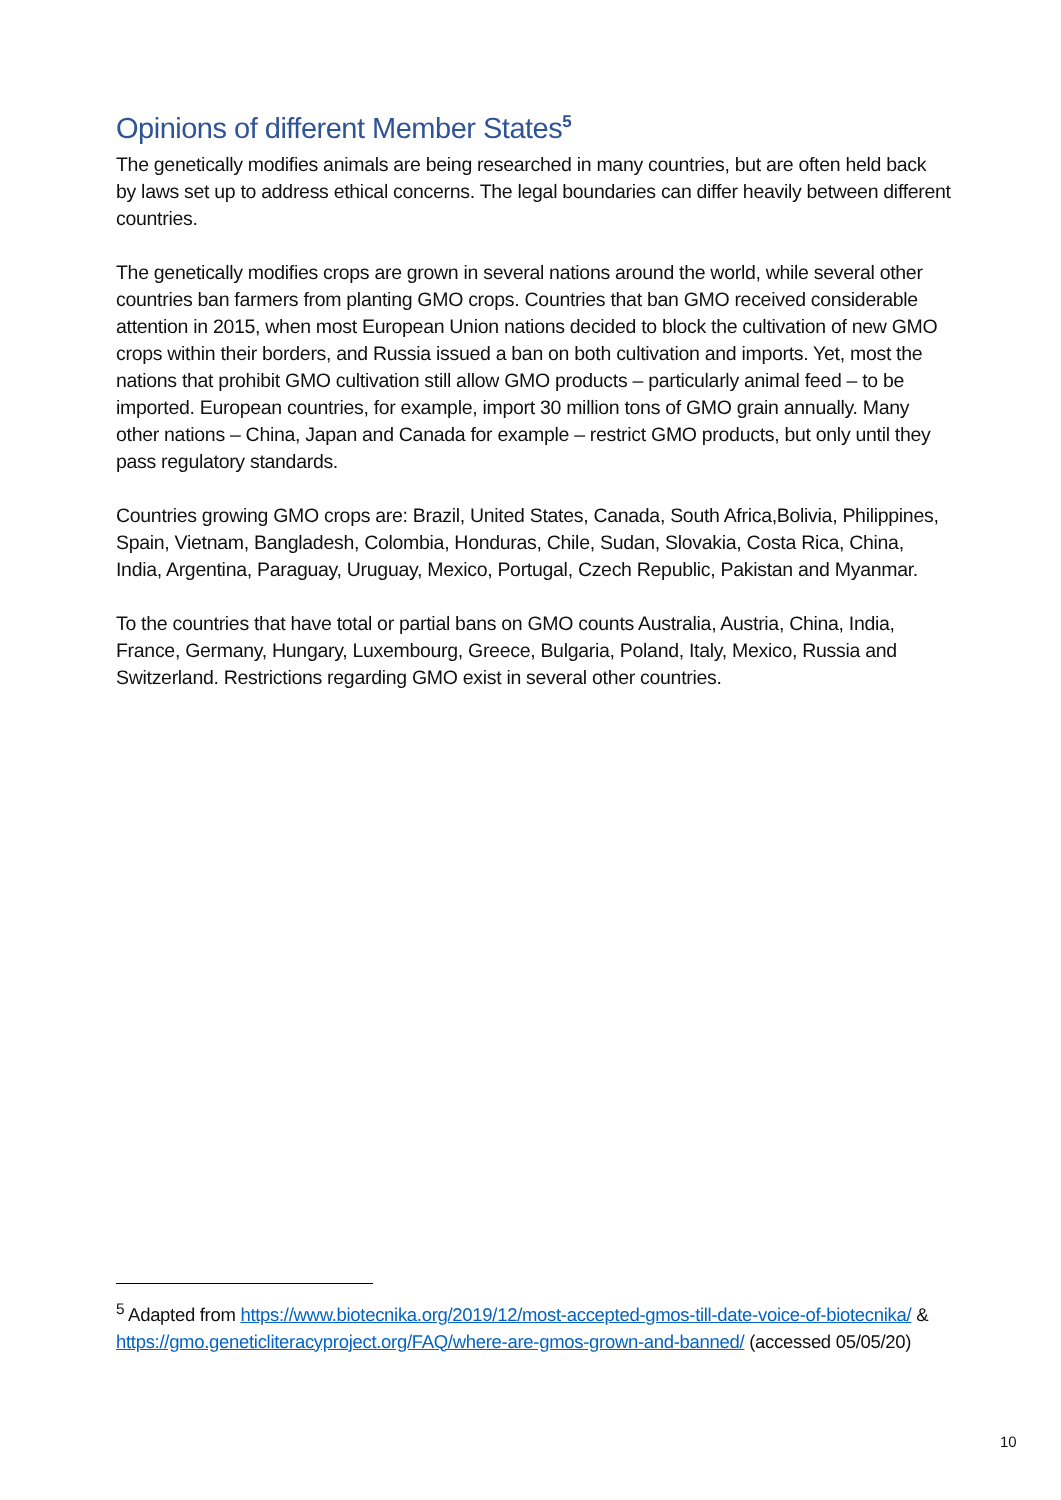Opinions of different Member States<sup>5</sup>
The genetically modifies animals are being researched in many countries, but are often held back by laws set up to address ethical concerns. The legal boundaries can differ heavily between different countries.
The genetically modifies crops are grown in several nations around the world, while several other countries ban farmers from planting GMO crops. Countries that ban GMO received considerable attention in 2015, when most European Union nations decided to block the cultivation of new GMO crops within their borders, and Russia issued a ban on both cultivation and imports. Yet, most the nations that prohibit GMO cultivation still allow GMO products – particularly animal feed – to be imported. European countries, for example, import 30 million tons of GMO grain annually. Many other nations – China, Japan and Canada for example – restrict GMO products, but only until they pass regulatory standards.
Countries growing GMO crops are: Brazil, United States, Canada, South Africa,Bolivia, Philippines, Spain, Vietnam, Bangladesh, Colombia, Honduras, Chile, Sudan, Slovakia, Costa Rica, China, India, Argentina, Paraguay, Uruguay, Mexico, Portugal, Czech Republic, Pakistan and Myanmar.
To the countries that have total or partial bans on GMO counts Australia, Austria, China, India, France, Germany, Hungary, Luxembourg, Greece, Bulgaria, Poland, Italy, Mexico, Russia and Switzerland. Restrictions regarding GMO exist in several other countries.
<sup>5</sup> Adapted from https://www.biotecnika.org/2019/12/most-accepted-gmos-till-date-voice-of-biotecnika/ & https://gmo.geneticliteracyproject.org/FAQ/where-are-gmos-grown-and-banned/ (accessed 05/05/20)
10